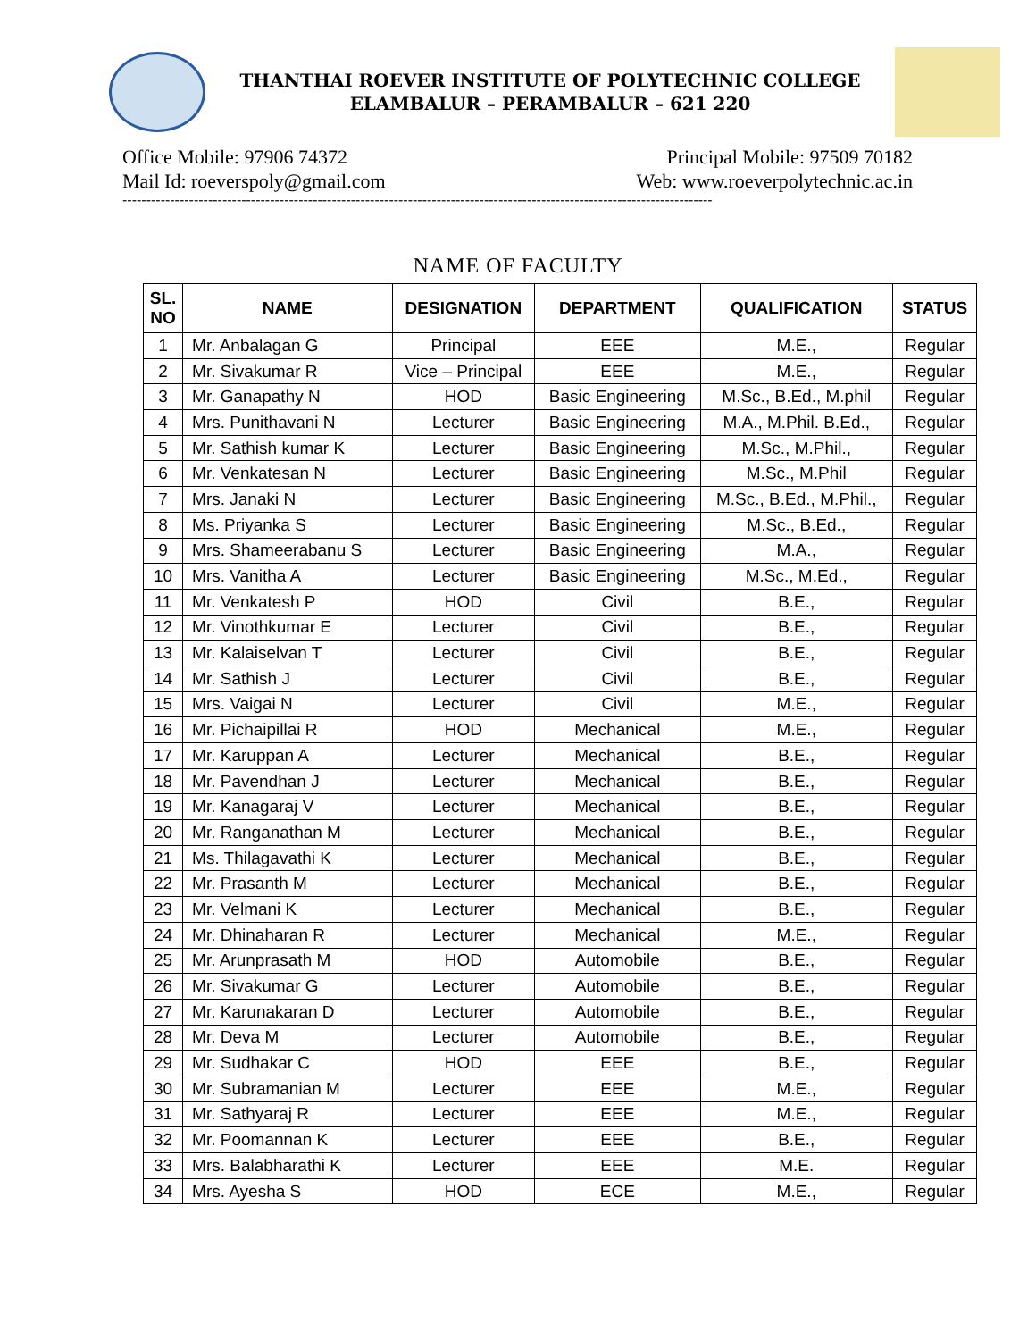THANTHAI ROEVER INSTITUTE OF POLYTECHNIC COLLEGE
ELAMBALUR – PERAMBALUR – 621 220
Office Mobile: 97906 74372
Mail Id: roeverspoly@gmail.com
Principal Mobile: 97509 70182
Web: www.roeverpolytechnic.ac.in
----------------------------------------------------------------------------------------------------------------------------
NAME OF FACULTY
| SL. NO | NAME | DESIGNATION | DEPARTMENT | QUALIFICATION | STATUS |
| --- | --- | --- | --- | --- | --- |
| 1 | Mr. Anbalagan G | Principal | EEE | M.E., | Regular |
| 2 | Mr. Sivakumar R | Vice – Principal | EEE | M.E., | Regular |
| 3 | Mr. Ganapathy N | HOD | Basic Engineering | M.Sc., B.Ed., M.phil | Regular |
| 4 | Mrs. Punithavani N | Lecturer | Basic Engineering | M.A., M.Phil. B.Ed., | Regular |
| 5 | Mr. Sathish kumar K | Lecturer | Basic Engineering | M.Sc., M.Phil., | Regular |
| 6 | Mr. Venkatesan N | Lecturer | Basic Engineering | M.Sc., M.Phil | Regular |
| 7 | Mrs. Janaki N | Lecturer | Basic Engineering | M.Sc., B.Ed., M.Phil., | Regular |
| 8 | Ms. Priyanka S | Lecturer | Basic Engineering | M.Sc., B.Ed., | Regular |
| 9 | Mrs. Shameerabanu S | Lecturer | Basic Engineering | M.A., | Regular |
| 10 | Mrs. Vanitha A | Lecturer | Basic Engineering | M.Sc., M.Ed., | Regular |
| 11 | Mr. Venkatesh P | HOD | Civil | B.E., | Regular |
| 12 | Mr. Vinothkumar E | Lecturer | Civil | B.E., | Regular |
| 13 | Mr. Kalaiselvan T | Lecturer | Civil | B.E., | Regular |
| 14 | Mr. Sathish J | Lecturer | Civil | B.E., | Regular |
| 15 | Mrs. Vaigai N | Lecturer | Civil | M.E., | Regular |
| 16 | Mr. Pichaipillai R | HOD | Mechanical | M.E., | Regular |
| 17 | Mr. Karuppan A | Lecturer | Mechanical | B.E., | Regular |
| 18 | Mr. Pavendhan J | Lecturer | Mechanical | B.E., | Regular |
| 19 | Mr. Kanagaraj V | Lecturer | Mechanical | B.E., | Regular |
| 20 | Mr. Ranganathan M | Lecturer | Mechanical | B.E., | Regular |
| 21 | Ms. Thilagavathi K | Lecturer | Mechanical | B.E., | Regular |
| 22 | Mr. Prasanth M | Lecturer | Mechanical | B.E., | Regular |
| 23 | Mr. Velmani K | Lecturer | Mechanical | B.E., | Regular |
| 24 | Mr. Dhinaharan R | Lecturer | Mechanical | M.E., | Regular |
| 25 | Mr. Arunprasath M | HOD | Automobile | B.E., | Regular |
| 26 | Mr. Sivakumar G | Lecturer | Automobile | B.E., | Regular |
| 27 | Mr. Karunakaran D | Lecturer | Automobile | B.E., | Regular |
| 28 | Mr. Deva M | Lecturer | Automobile | B.E., | Regular |
| 29 | Mr. Sudhakar C | HOD | EEE | B.E., | Regular |
| 30 | Mr. Subramanian M | Lecturer | EEE | M.E., | Regular |
| 31 | Mr. Sathyaraj R | Lecturer | EEE | M.E., | Regular |
| 32 | Mr. Poomannan K | Lecturer | EEE | B.E., | Regular |
| 33 | Mrs. Balabharathi K | Lecturer | EEE | M.E. | Regular |
| 34 | Mrs. Ayesha S | HOD | ECE | M.E., | Regular |